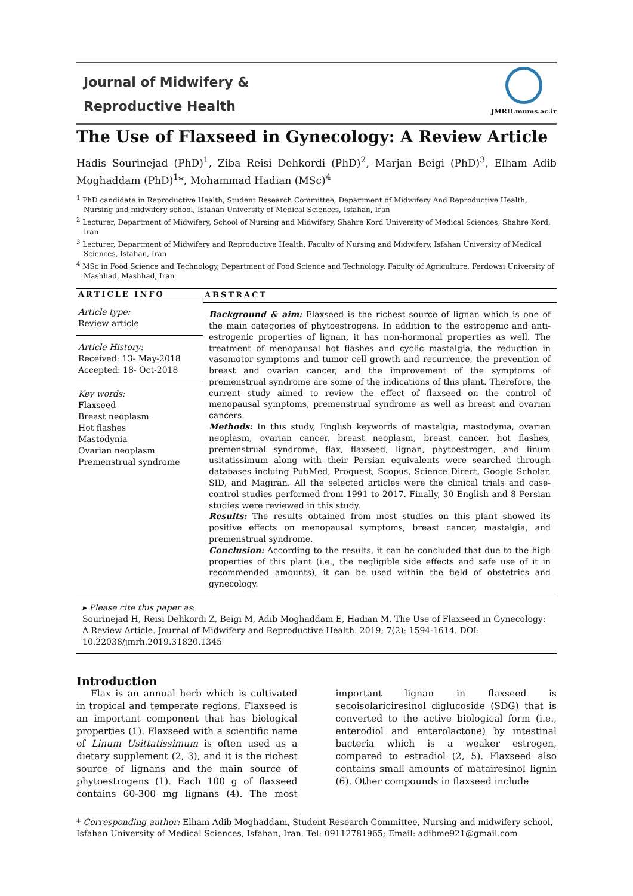Journal of Midwifery &
Reproductive Health
JMRH.mums.ac.ir
The Use of Flaxseed in Gynecology: A Review Article
Hadis Sourinejad (PhD)<sup>1</sup>, Ziba Reisi Dehkordi (PhD)<sup>2</sup>, Marjan Beigi (PhD)<sup>3</sup>, Elham Adib Moghaddam (PhD)<sup>1</sup>*, Mohammad Hadian (MSc)<sup>4</sup>
<sup>1</sup> PhD candidate in Reproductive Health, Student Research Committee, Department of Midwifery And Reproductive Health, Nursing and midwifery school, Isfahan University of Medical Sciences, Isfahan, Iran
<sup>2</sup> Lecturer, Department of Midwifery, School of Nursing and Midwifery, Shahre Kord University of Medical Sciences, Shahre Kord, Iran
<sup>3</sup> Lecturer, Department of Midwifery and Reproductive Health, Faculty of Nursing and Midwifery, Isfahan University of Medical Sciences, Isfahan, Iran
<sup>4</sup> MSc in Food Science and Technology, Department of Food Science and Technology, Faculty of Agriculture, Ferdowsi University of Mashhad, Mashhad, Iran
ARTICLE INFO
Article type:
Review article
Article History:
Received: 13- May-2018
Accepted: 18- Oct-2018
Key words:
Flaxseed
Breast neoplasm
Hot flashes
Mastodynia
Ovarian neoplasm
Premenstrual syndrome
ABSTRACT
Background & aim: Flaxseed is the richest source of lignan which is one of the main categories of phytoestrogens. In addition to the estrogenic and anti-estrogenic properties of lignan, it has non-hormonal properties as well. The treatment of menopausal hot flashes and cyclic mastalgia, the reduction in vasomotor symptoms and tumor cell growth and recurrence, the prevention of breast and ovarian cancer, and the improvement of the symptoms of premenstrual syndrome are some of the indications of this plant. Therefore, the current study aimed to review the effect of flaxseed on the control of menopausal symptoms, premenstrual syndrome as well as breast and ovarian cancers.
Methods: In this study, English keywords of mastalgia, mastodynia, ovarian neoplasm, ovarian cancer, breast neoplasm, breast cancer, hot flashes, premenstrual syndrome, flax, flaxseed, lignan, phytoestrogen, and linum usitatissimum along with their Persian equivalents were searched through databases incluing PubMed, Proquest, Scopus, Science Direct, Google Scholar, SID, and Magiran. All the selected articles were the clinical trials and case-control studies performed from 1991 to 2017. Finally, 30 English and 8 Persian studies were reviewed in this study.
Results: The results obtained from most studies on this plant showed its positive effects on menopausal symptoms, breast cancer, mastalgia, and premenstrual syndrome.
Conclusion: According to the results, it can be concluded that due to the high properties of this plant (i.e., the negligible side effects and safe use of it in recommended amounts), it can be used within the field of obstetrics and gynecology.
▸ Please cite this paper as:
Sourinejad H, Reisi Dehkordi Z, Beigi M, Adib Moghaddam E, Hadian M. The Use of Flaxseed in Gynecology: A Review Article. Journal of Midwifery and Reproductive Health. 2019; 7(2): 1594-1614. DOI: 10.22038/jmrh.2019.31820.1345
Introduction
Flax is an annual herb which is cultivated in tropical and temperate regions. Flaxseed is an important component that has biological properties (1). Flaxseed with a scientific name of Linum Usittatissimum is often used as a dietary supplement (2, 3), and it is the richest source of lignans and the main source of phytoestrogens (1). Each 100 g of flaxseed contains 60-300 mg lignans (4). The most important lignan in flaxseed is secoisolariciresinol diglucoside (SDG) that is converted to the active biological form (i.e., enterodiol and enterolactone) by intestinal bacteria which is a weaker estrogen, compared to estradiol (2, 5). Flaxseed also contains small amounts of matairesinol lignin (6). Other compounds in flaxseed include
* Corresponding author: Elham Adib Moghaddam, Student Research Committee, Nursing and midwifery school, Isfahan University of Medical Sciences, Isfahan, Iran. Tel: 09112781965; Email: adibme921@gmail.com